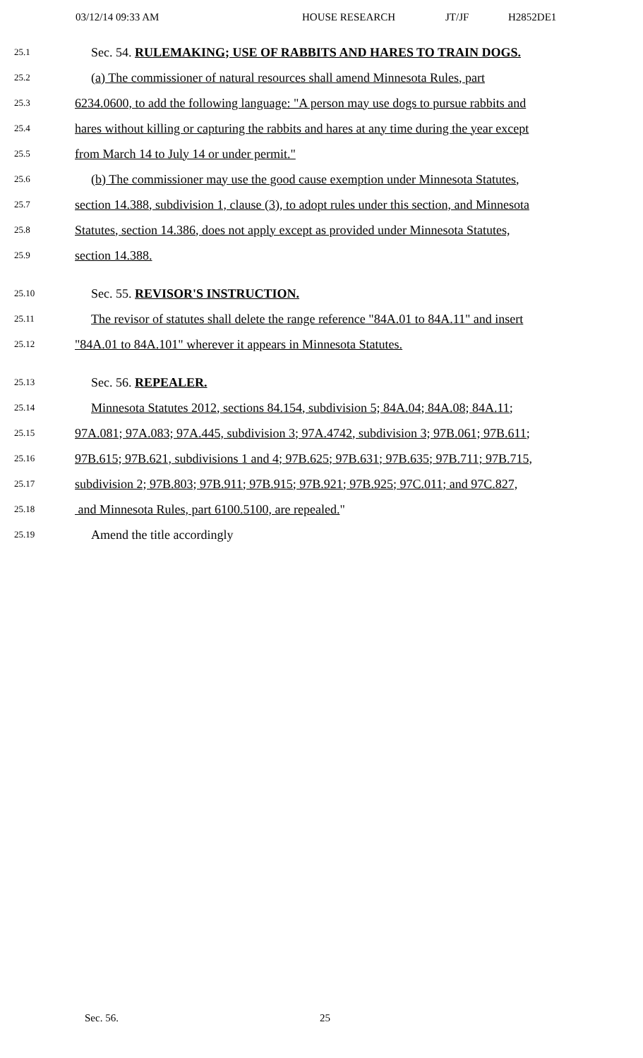03/12/14 09:33 AM HOUSE RESEARCH JT/JF H2852DE1
25.1 Sec. 54. RULEMAKING; USE OF RABBITS AND HARES TO TRAIN DOGS.
25.2 (a) The commissioner of natural resources shall amend Minnesota Rules, part
25.3 6234.0600, to add the following language: "A person may use dogs to pursue rabbits and
25.4 hares without killing or capturing the rabbits and hares at any time during the year except
25.5 from March 14 to July 14 or under permit."
25.6 (b) The commissioner may use the good cause exemption under Minnesota Statutes,
25.7 section 14.388, subdivision 1, clause (3), to adopt rules under this section, and Minnesota
25.8 Statutes, section 14.386, does not apply except as provided under Minnesota Statutes,
25.9 section 14.388.
25.10 Sec. 55. REVISOR'S INSTRUCTION.
25.11 The revisor of statutes shall delete the range reference "84A.01 to 84A.11" and insert
25.12 "84A.01 to 84A.101" wherever it appears in Minnesota Statutes.
25.13 Sec. 56. REPEALER.
25.14 Minnesota Statutes 2012, sections 84.154, subdivision 5; 84A.04; 84A.08; 84A.11;
25.15 97A.081; 97A.083; 97A.445, subdivision 3; 97A.4742, subdivision 3; 97B.061; 97B.611;
25.16 97B.615; 97B.621, subdivisions 1 and 4; 97B.625; 97B.631; 97B.635; 97B.711; 97B.715,
25.17 subdivision 2; 97B.803; 97B.911; 97B.915; 97B.921; 97B.925; 97C.011; and 97C.827,
25.18 and Minnesota Rules, part 6100.5100, are repealed."
25.19 Amend the title accordingly
Sec. 56. 25